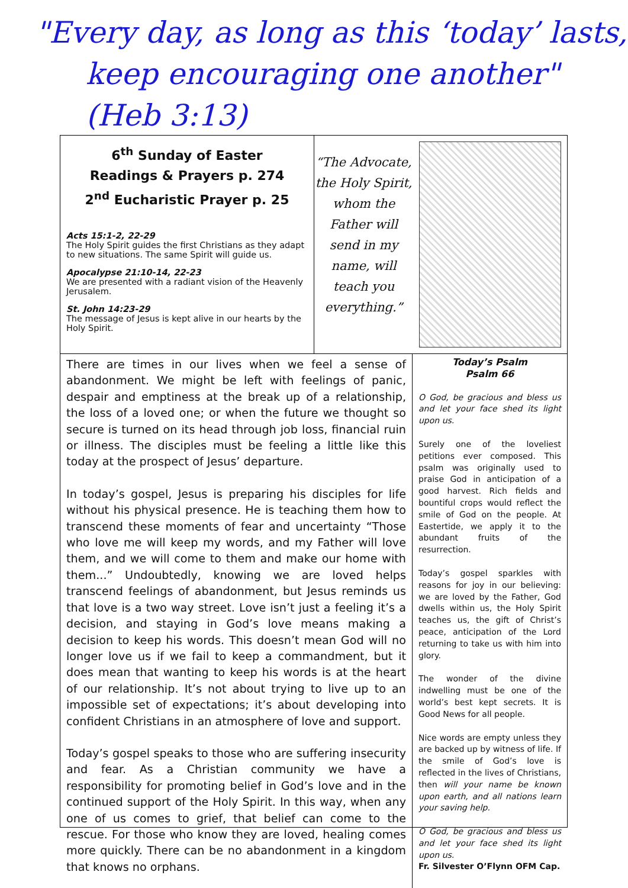"Every day, as long as this ‘today’ lasts,
keep encouraging one another" (Heb 3:13)
6<sup>th</sup> Sunday of Easter
Readings & Prayers p. 274
2<sup>nd</sup> Eucharistic Prayer p. 25
Acts 15:1-2, 22-29
The Holy Spirit guides the first Christians as they adapt to new situations. The same Spirit will guide us.
Apocalypse 21:10-14, 22-23
We are presented with a radiant vision of the Heavenly Jerusalem.
St. John 14:23-29
The message of Jesus is kept alive in our hearts by the Holy Spirit.
“The Advocate, the Holy Spirit, whom the Father will send in my name, will teach you everything.”
There are times in our lives when we feel a sense of abandonment. We might be left with feelings of panic, despair and emptiness at the break up of a relationship, the loss of a loved one; or when the future we thought so secure is turned on its head through job loss, financial ruin or illness. The disciples must be feeling a little like this today at the prospect of Jesus’ departure.
In today’s gospel, Jesus is preparing his disciples for life without his physical presence. He is teaching them how to transcend these moments of fear and uncertainty “Those who love me will keep my words, and my Father will love them, and we will come to them and make our home with them...” Undoubtedly, knowing we are loved helps transcend feelings of abandonment, but Jesus reminds us that love is a two way street. Love isn’t just a feeling it’s a decision, and staying in God’s love means making a decision to keep his words. This doesn’t mean God will no longer love us if we fail to keep a commandment, but it does mean that wanting to keep his words is at the heart of our relationship. It’s not about trying to live up to an impossible set of expectations; it’s about developing into confident Christians in an atmosphere of love and support.
Today’s gospel speaks to those who are suffering insecurity and fear. As a Christian community we have a responsibility for promoting belief in God’s love and in the continued support of the Holy Spirit. In this way, when any one of us comes to grief, that belief can come to the rescue. For those who know they are loved, healing comes more quickly. There can be no abandonment in a kingdom that knows no orphans.
Today’s Psalm
Psalm 66
O God, be gracious and bless us and let your face shed its light upon us.
Surely one of the loveliest petitions ever composed. This psalm was originally used to praise God in anticipation of a good harvest. Rich fields and bountiful crops would reflect the smile of God on the people. At Eastertide, we apply it to the abundant fruits of the resurrection.
Today’s gospel sparkles with reasons for joy in our believing: we are loved by the Father, God dwells within us, the Holy Spirit teaches us, the gift of Christ’s peace, anticipation of the Lord returning to take us with him into glory.
The wonder of the divine indwelling must be one of the world’s best kept secrets. It is Good News for all people.
Nice words are empty unless they are backed up by witness of life. If the smile of God’s love is reflected in the lives of Christians, then will your name be known upon earth, and all nations learn your saving help.
O God, be gracious and bless us and let your face shed its light upon us.
Fr. Silvester O’Flynn OFM Cap.